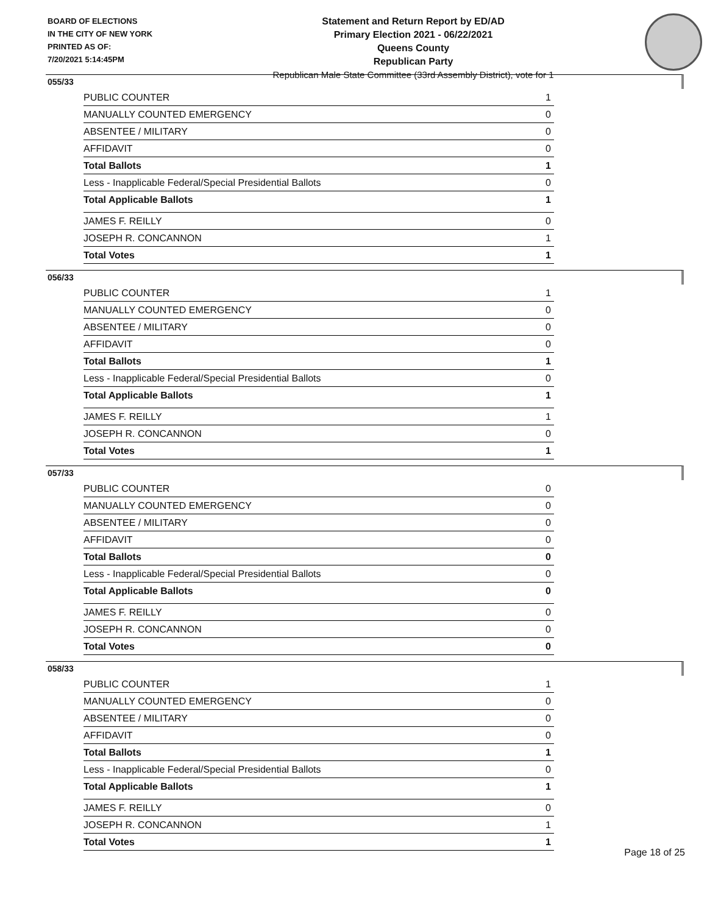BOARD OF ELECTIONS
IN THE CITY OF NEW YORK
PRINTED AS OF:
7/20/2021 5:14:45PM
Statement and Return Report by ED/AD
Primary Election 2021 - 06/22/2021
Queens County
Republican Party
Republican Male State Committee (33rd Assembly District), vote for 1
055/33
| PUBLIC COUNTER | 1 |
| MANUALLY COUNTED EMERGENCY | 0 |
| ABSENTEE / MILITARY | 0 |
| AFFIDAVIT | 0 |
| Total Ballots | 1 |
| Less - Inapplicable Federal/Special Presidential Ballots | 0 |
| Total Applicable Ballots | 1 |
| JAMES F. REILLY | 0 |
| JOSEPH R. CONCANNON | 1 |
| Total Votes | 1 |
056/33
| PUBLIC COUNTER | 1 |
| MANUALLY COUNTED EMERGENCY | 0 |
| ABSENTEE / MILITARY | 0 |
| AFFIDAVIT | 0 |
| Total Ballots | 1 |
| Less - Inapplicable Federal/Special Presidential Ballots | 0 |
| Total Applicable Ballots | 1 |
| JAMES F. REILLY | 1 |
| JOSEPH R. CONCANNON | 0 |
| Total Votes | 1 |
057/33
| PUBLIC COUNTER | 0 |
| MANUALLY COUNTED EMERGENCY | 0 |
| ABSENTEE / MILITARY | 0 |
| AFFIDAVIT | 0 |
| Total Ballots | 0 |
| Less - Inapplicable Federal/Special Presidential Ballots | 0 |
| Total Applicable Ballots | 0 |
| JAMES F. REILLY | 0 |
| JOSEPH R. CONCANNON | 0 |
| Total Votes | 0 |
058/33
| PUBLIC COUNTER | 1 |
| MANUALLY COUNTED EMERGENCY | 0 |
| ABSENTEE / MILITARY | 0 |
| AFFIDAVIT | 0 |
| Total Ballots | 1 |
| Less - Inapplicable Federal/Special Presidential Ballots | 0 |
| Total Applicable Ballots | 1 |
| JAMES F. REILLY | 0 |
| JOSEPH R. CONCANNON | 1 |
| Total Votes | 1 |
Page 18 of 25